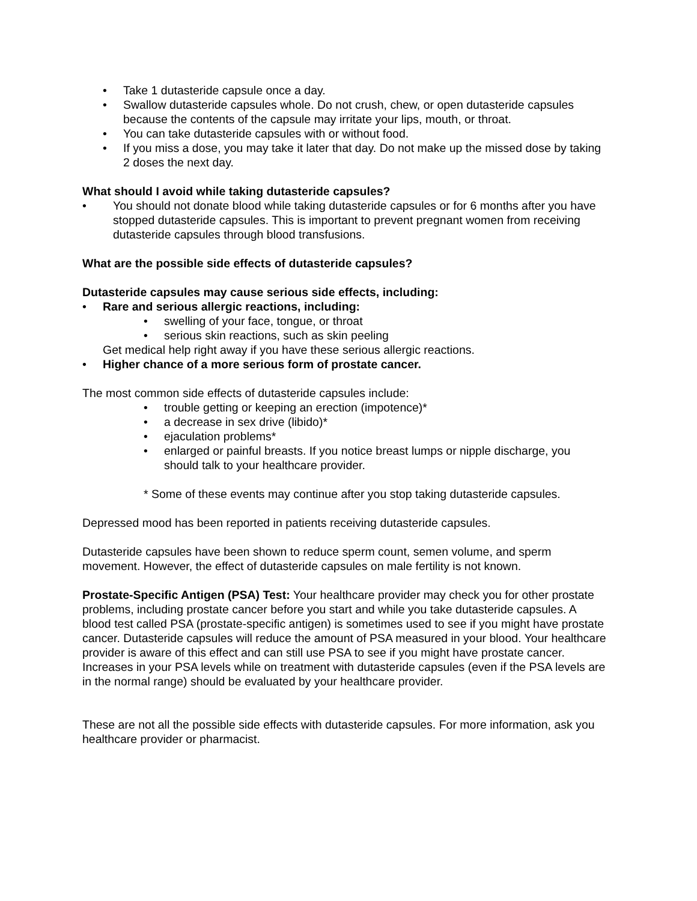• Take 1 dutasteride capsule once a day.
• Swallow dutasteride capsules whole. Do not crush, chew, or open dutasteride capsules because the contents of the capsule may irritate your lips, mouth, or throat.
• You can take dutasteride capsules with or without food.
• If you miss a dose, you may take it later that day. Do not make up the missed dose by taking 2 doses the next day.
What should I avoid while taking dutasteride capsules?
• You should not donate blood while taking dutasteride capsules or for 6 months after you have stopped dutasteride capsules. This is important to prevent pregnant women from receiving dutasteride capsules through blood transfusions.
What are the possible side effects of dutasteride capsules?
Dutasteride capsules may cause serious side effects, including:
• Rare and serious allergic reactions, including:
• swelling of your face, tongue, or throat
• serious skin reactions, such as skin peeling
Get medical help right away if you have these serious allergic reactions.
• Higher chance of a more serious form of prostate cancer.
The most common side effects of dutasteride capsules include:
• trouble getting or keeping an erection (impotence)*
• a decrease in sex drive (libido)*
• ejaculation problems*
• enlarged or painful breasts. If you notice breast lumps or nipple discharge, you should talk to your healthcare provider.
* Some of these events may continue after you stop taking dutasteride capsules.
Depressed mood has been reported in patients receiving dutasteride capsules.
Dutasteride capsules have been shown to reduce sperm count, semen volume, and sperm movement. However, the effect of dutasteride capsules on male fertility is not known.
Prostate-Specific Antigen (PSA) Test: Your healthcare provider may check you for other prostate problems, including prostate cancer before you start and while you take dutasteride capsules. A blood test called PSA (prostate-specific antigen) is sometimes used to see if you might have prostate cancer. Dutasteride capsules will reduce the amount of PSA measured in your blood. Your healthcare provider is aware of this effect and can still use PSA to see if you might have prostate cancer. Increases in your PSA levels while on treatment with dutasteride capsules (even if the PSA levels are in the normal range) should be evaluated by your healthcare provider.
These are not all the possible side effects with dutasteride capsules. For more information, ask you healthcare provider or pharmacist.